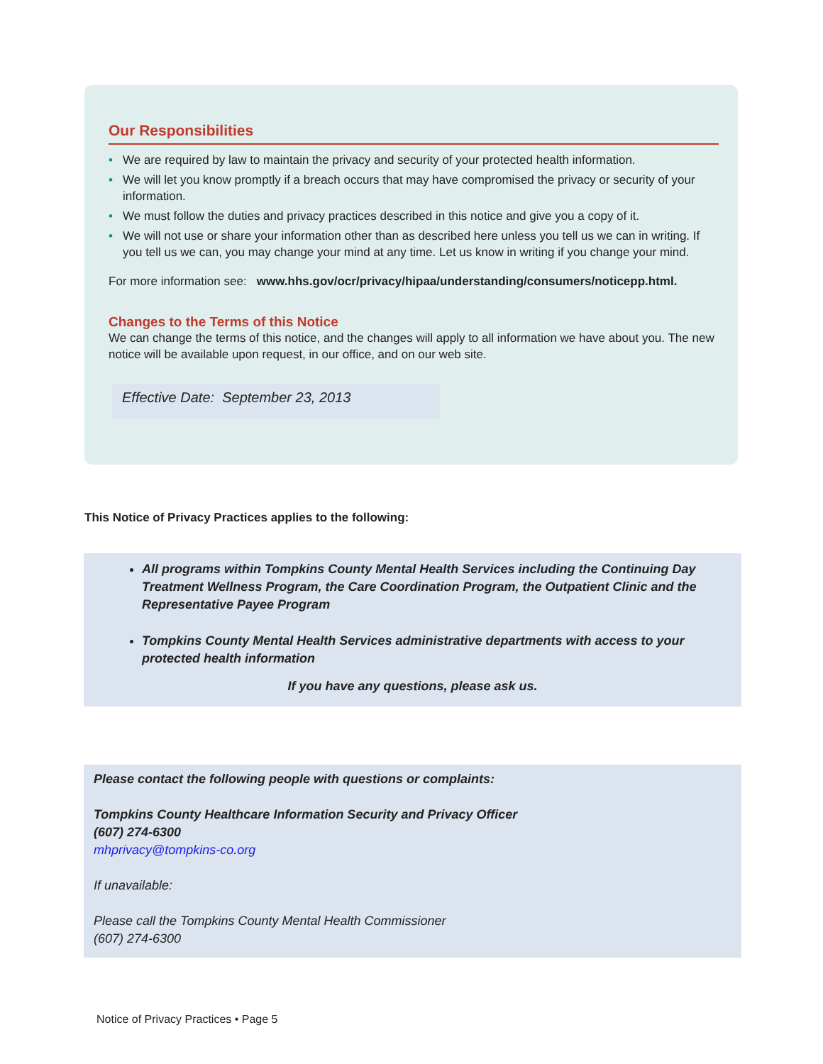Our Responsibilities
• We are required by law to maintain the privacy and security of your protected health information.
• We will let you know promptly if a breach occurs that may have compromised the privacy or security of your information.
• We must follow the duties and privacy practices described in this notice and give you a copy of it.
• We will not use or share your information other than as described here unless you tell us we can in writing. If you tell us we can, you may change your mind at any time. Let us know in writing if you change your mind.
For more information see: www.hhs.gov/ocr/privacy/hipaa/understanding/consumers/noticepp.html.
Changes to the Terms of this Notice
We can change the terms of this notice, and the changes will apply to all information we have about you. The new notice will be available upon request, in our office, and on our web site.
Effective Date: September 23, 2013
This Notice of Privacy Practices applies to the following:
All programs within Tompkins County Mental Health Services including the Continuing Day Treatment Wellness Program, the Care Coordination Program, the Outpatient Clinic and the Representative Payee Program
Tompkins County Mental Health Services administrative departments with access to your protected health information
If you have any questions, please ask us.
Please contact the following people with questions or complaints:
Tompkins County Healthcare Information Security and Privacy Officer
(607) 274-6300
mhprivacy@tompkins-co.org
If unavailable:
Please call the Tompkins County Mental Health Commissioner
(607) 274-6300
Notice of Privacy Practices • Page 5